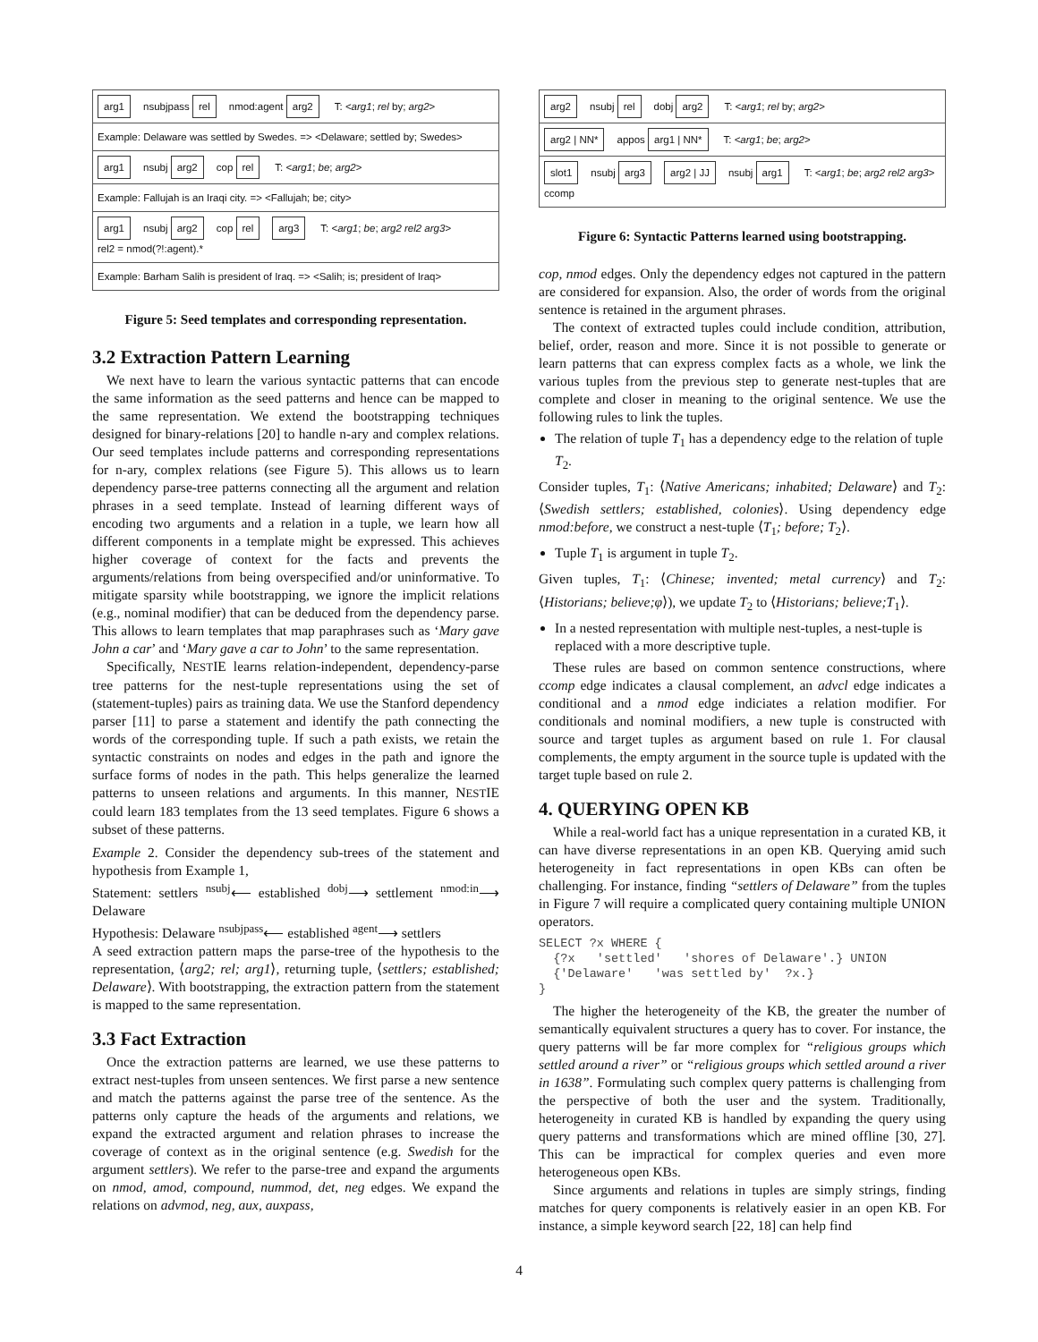arg1 nsubjpass rel nmod:agent arg2 T: <arg1; rel by; arg2>
Example: Delaware was settled by Swedes. => <Delaware; settled by; Swedes>
arg1 nsubj arg2 cop rel T: <arg1; be; arg2>
Example: Fallujah is an Iraqi city. => <Fallujah; be; city>
arg1 nsubj arg2 cop rel arg3 T: <arg1; be; arg2 rel2 arg3>
rel2 = nmod(?!:agent).*
Example: Barham Salih is president of Iraq. => <Salih; is; president of Iraq>
Figure 5: Seed templates and corresponding representation.
3.2 Extraction Pattern Learning
We next have to learn the various syntactic patterns that can encode the same information as the seed patterns and hence can be mapped to the same representation. We extend the bootstrapping techniques designed for binary-relations [20] to handle n-ary and complex relations. Our seed templates include patterns and corresponding representations for n-ary, complex relations (see Figure 5). This allows us to learn dependency parse-tree patterns connecting all the argument and relation phrases in a seed template. Instead of learning different ways of encoding two arguments and a relation in a tuple, we learn how all different components in a template might be expressed. This achieves higher coverage of context for the facts and prevents the arguments/relations from being overspecified and/or uninformative. To mitigate sparsity while bootstrapping, we ignore the implicit relations (e.g., nominal modifier) that can be deduced from the dependency parse. This allows to learn templates that map paraphrases such as ‘Mary gave John a car’ and ‘Mary gave a car to John’ to the same representation.
Specifically, NESTIE learns relation-independent, dependency-parse tree patterns for the nest-tuple representations using the set of (statement-tuples) pairs as training data. We use the Stanford dependency parser [11] to parse a statement and identify the path connecting the words of the corresponding tuple. If such a path exists, we retain the syntactic constraints on nodes and edges in the path and ignore the surface forms of nodes in the path. This helps generalize the learned patterns to unseen relations and arguments. In this manner, NESTIE could learn 183 templates from the 13 seed templates. Figure 6 shows a subset of these patterns.
Example 2. Consider the dependency sub-trees of the statement and hypothesis from Example 1,
Statement: settlers <sup>nsubj</sup>⟵ established <sup>dobj</sup>⟶ settlement <sup>nmod:in</sup>⟶ Delaware
Hypothesis: Delaware <sup>nsubjpass</sup>⟵ established <sup>agent</sup>⟶ settlers
A seed extraction pattern maps the parse-tree of the hypothesis to the representation, ⟨arg2; rel; arg1⟩, returning tuple, ⟨settlers; established; Delaware⟩. With bootstrapping, the extraction pattern from the statement is mapped to the same representation.
3.3 Fact Extraction
Once the extraction patterns are learned, we use these patterns to extract nest-tuples from unseen sentences. We first parse a new sentence and match the patterns against the parse tree of the sentence. As the patterns only capture the heads of the arguments and relations, we expand the extracted argument and relation phrases to increase the coverage of context as in the original sentence (e.g. Swedish for the argument settlers). We refer to the parse-tree and expand the arguments on nmod, amod, compound, nummod, det, neg edges. We expand the relations on advmod, neg, aux, auxpass,
arg2 nsubj rel dobj arg2 T: <arg1; rel by; arg2>
arg2 | NN* appos arg1 | NN* T: <arg1; be; arg2>
slot1 nsubj arg3 arg2 | JJ nsubj arg1 T: <arg1; be; arg2 rel2 arg3>
ccomp
Figure 6: Syntactic Patterns learned using bootstrapping.
cop, nmod edges. Only the dependency edges not captured in the pattern are considered for expansion. Also, the order of words from the original sentence is retained in the argument phrases.
The context of extracted tuples could include condition, attribution, belief, order, reason and more. Since it is not possible to generate or learn patterns that can express complex facts as a whole, we link the various tuples from the previous step to generate nest-tuples that are complete and closer in meaning to the original sentence. We use the following rules to link the tuples.
The relation of tuple T<sub>1</sub> has a dependency edge to the relation of tuple T<sub>2</sub>.
Consider tuples, T<sub>1</sub>: ⟨Native Americans; inhabited; Delaware⟩ and T<sub>2</sub>: ⟨Swedish settlers; established, colonies⟩. Using dependency edge nmod:before, we construct a nest-tuple ⟨T<sub>1</sub>; before; T<sub>2</sub>⟩.
Tuple T<sub>1</sub> is argument in tuple T<sub>2</sub>.
Given tuples, T<sub>1</sub>: ⟨Chinese; invented; metal currency⟩ and T<sub>2</sub>: ⟨Historians; believe;φ⟩), we update T<sub>2</sub> to ⟨Historians; believe;T<sub>1</sub>⟩.
In a nested representation with multiple nest-tuples, a nest-tuple is replaced with a more descriptive tuple.
These rules are based on common sentence constructions, where ccomp edge indicates a clausal complement, an advcl edge indicates a conditional and a nmod edge indiciates a relation modifier. For conditionals and nominal modifiers, a new tuple is constructed with source and target tuples as argument based on rule 1. For clausal complements, the empty argument in the source tuple is updated with the target tuple based on rule 2.
4. QUERYING OPEN KB
While a real-world fact has a unique representation in a curated KB, it can have diverse representations in an open KB. Querying amid such heterogeneity in fact representations in open KBs can often be challenging. For instance, finding “settlers of Delaware” from the tuples in Figure 7 will require a complicated query containing multiple UNION operators.
SELECT ?x WHERE {
  {?x   'settled'   'shores of Delaware'.} UNION
  {'Delaware'   'was settled by'  ?x.}
}
The higher the heterogeneity of the KB, the greater the number of semantically equivalent structures a query has to cover. For instance, the query patterns will be far more complex for “religious groups which settled around a river” or “religious groups which settled around a river in 1638”. Formulating such complex query patterns is challenging from the perspective of both the user and the system. Traditionally, heterogeneity in curated KB is handled by expanding the query using query patterns and transformations which are mined offline [30, 27]. This can be impractical for complex queries and even more heterogeneous open KBs.
Since arguments and relations in tuples are simply strings, finding matches for query components is relatively easier in an open KB. For instance, a simple keyword search [22, 18] can help find
4